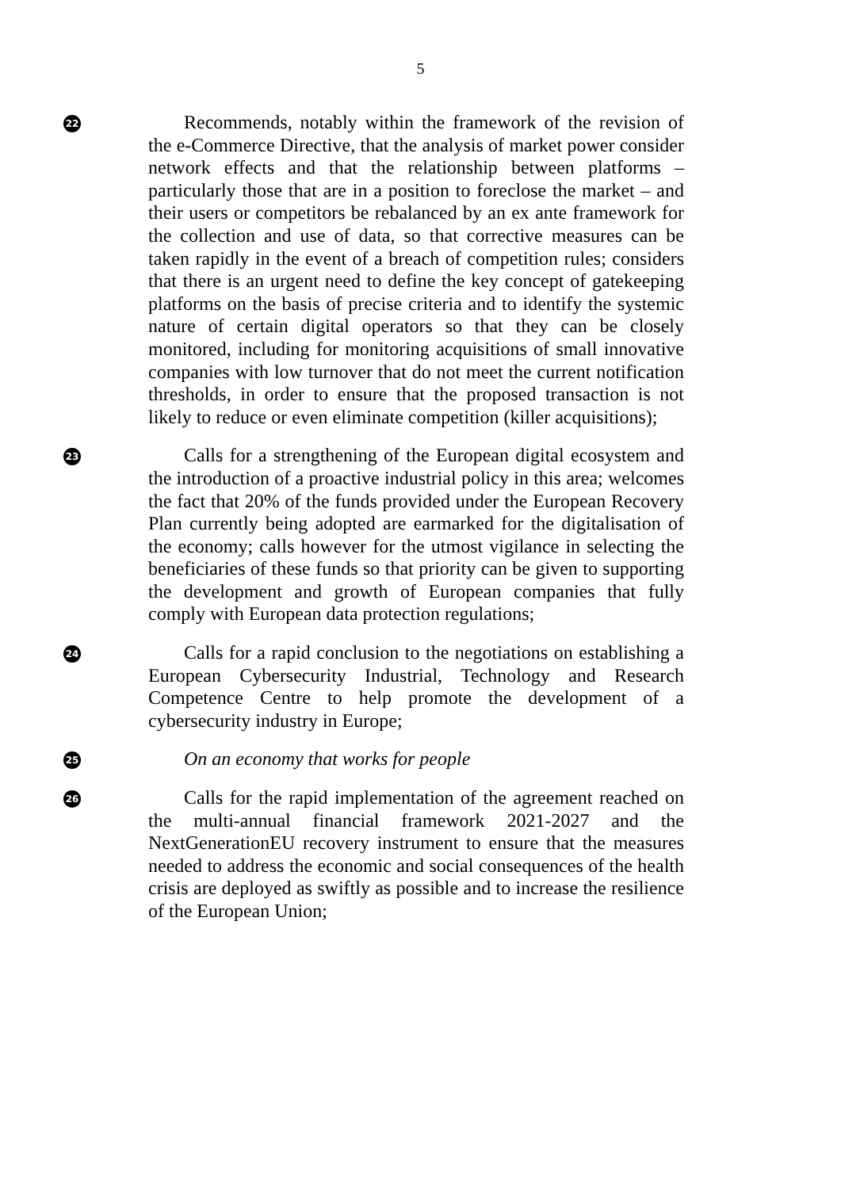5
22
Recommends, notably within the framework of the revision of the e-Commerce Directive, that the analysis of market power consider network effects and that the relationship between platforms – particularly those that are in a position to foreclose the market – and their users or competitors be rebalanced by an ex ante framework for the collection and use of data, so that corrective measures can be taken rapidly in the event of a breach of competition rules; considers that there is an urgent need to define the key concept of gatekeeping platforms on the basis of precise criteria and to identify the systemic nature of certain digital operators so that they can be closely monitored, including for monitoring acquisitions of small innovative companies with low turnover that do not meet the current notification thresholds, in order to ensure that the proposed transaction is not likely to reduce or even eliminate competition (killer acquisitions);
23
Calls for a strengthening of the European digital ecosystem and the introduction of a proactive industrial policy in this area; welcomes the fact that 20% of the funds provided under the European Recovery Plan currently being adopted are earmarked for the digitalisation of the economy; calls however for the utmost vigilance in selecting the beneficiaries of these funds so that priority can be given to supporting the development and growth of European companies that fully comply with European data protection regulations;
24
Calls for a rapid conclusion to the negotiations on establishing a European Cybersecurity Industrial, Technology and Research Competence Centre to help promote the development of a cybersecurity industry in Europe;
25
On an economy that works for people
26
Calls for the rapid implementation of the agreement reached on the multi-annual financial framework 2021-2027 and the NextGenerationEU recovery instrument to ensure that the measures needed to address the economic and social consequences of the health crisis are deployed as swiftly as possible and to increase the resilience of the European Union;